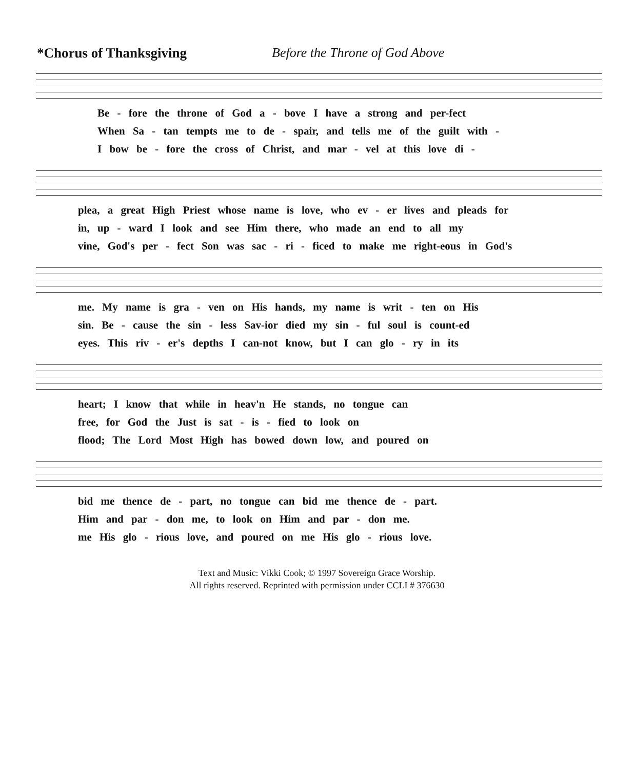*Chorus of Thanksgiving Before the Throne of God Above
Be - fore the throne of God a - bove I have a strong and per-fect
When Sa - tan tempts me to de - spair, and tells me of the guilt with -
I bow be - fore the cross of Christ, and mar - vel at this love di -
plea, a great High Priest whose name is love, who ev - er lives and pleads for
in, up - ward I look and see Him there, who made an end to all my
vine, God's per - fect Son was sac - ri - ficed to make me right-eous in God's
me. My name is gra - ven on His hands, my name is writ - ten on His
sin. Be - cause the sin - less Sav-ior died my sin - ful soul is count-ed
eyes. This riv - er's depths I can-not know, but I can glo - ry in its
heart; I know that while in heav'n He stands, no tongue can
free, for God the Just is sat - is - fied to look on
flood; The Lord Most High has bowed down low, and poured on
bid me thence de - part, no tongue can bid me thence de - part.
Him and par - don me, to look on Him and par - don me.
me His glo - rious love, and poured on me His glo - rious love.
Text and Music: Vikki Cook; © 1997 Sovereign Grace Worship.
All rights reserved. Reprinted with permission under CCLI # 376630